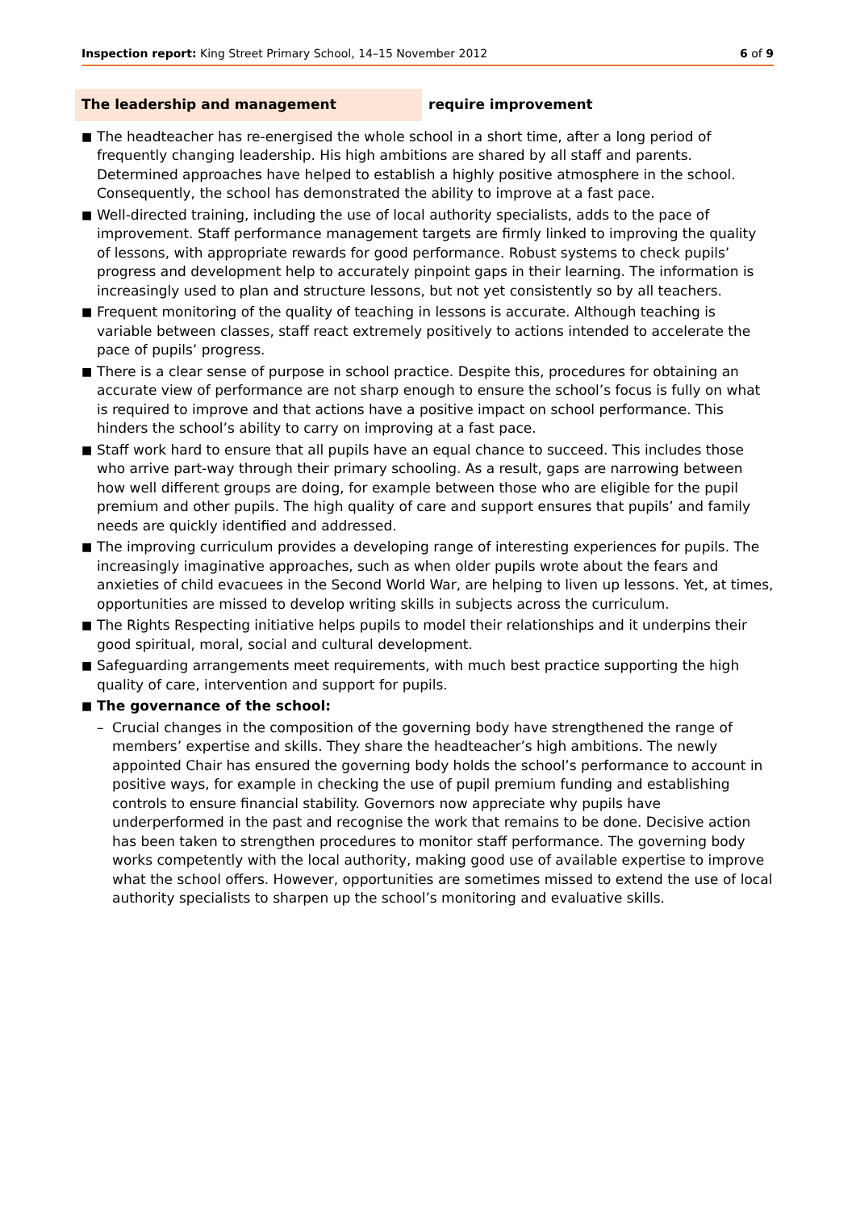Inspection report: King Street Primary School, 14–15 November 2012
6 of 9
The leadership and management require improvement
■ The headteacher has re-energised the whole school in a short time, after a long period of frequently changing leadership. His high ambitions are shared by all staff and parents. Determined approaches have helped to establish a highly positive atmosphere in the school. Consequently, the school has demonstrated the ability to improve at a fast pace.
■ Well-directed training, including the use of local authority specialists, adds to the pace of improvement. Staff performance management targets are firmly linked to improving the quality of lessons, with appropriate rewards for good performance. Robust systems to check pupils’ progress and development help to accurately pinpoint gaps in their learning. The information is increasingly used to plan and structure lessons, but not yet consistently so by all teachers.
■ Frequent monitoring of the quality of teaching in lessons is accurate. Although teaching is variable between classes, staff react extremely positively to actions intended to accelerate the pace of pupils’ progress.
■ There is a clear sense of purpose in school practice. Despite this, procedures for obtaining an accurate view of performance are not sharp enough to ensure the school’s focus is fully on what is required to improve and that actions have a positive impact on school performance. This hinders the school’s ability to carry on improving at a fast pace.
■ Staff work hard to ensure that all pupils have an equal chance to succeed. This includes those who arrive part-way through their primary schooling. As a result, gaps are narrowing between how well different groups are doing, for example between those who are eligible for the pupil premium and other pupils. The high quality of care and support ensures that pupils’ and family needs are quickly identified and addressed.
■ The improving curriculum provides a developing range of interesting experiences for pupils. The increasingly imaginative approaches, such as when older pupils wrote about the fears and anxieties of child evacuees in the Second World War, are helping to liven up lessons. Yet, at times, opportunities are missed to develop writing skills in subjects across the curriculum.
■ The Rights Respecting initiative helps pupils to model their relationships and it underpins their good spiritual, moral, social and cultural development.
■ Safeguarding arrangements meet requirements, with much best practice supporting the high quality of care, intervention and support for pupils.
■ The governance of the school:
– Crucial changes in the composition of the governing body have strengthened the range of members’ expertise and skills. They share the headteacher’s high ambitions. The newly appointed Chair has ensured the governing body holds the school’s performance to account in positive ways, for example in checking the use of pupil premium funding and establishing controls to ensure financial stability. Governors now appreciate why pupils have underperformed in the past and recognise the work that remains to be done. Decisive action has been taken to strengthen procedures to monitor staff performance. The governing body works competently with the local authority, making good use of available expertise to improve what the school offers. However, opportunities are sometimes missed to extend the use of local authority specialists to sharpen up the school’s monitoring and evaluative skills.